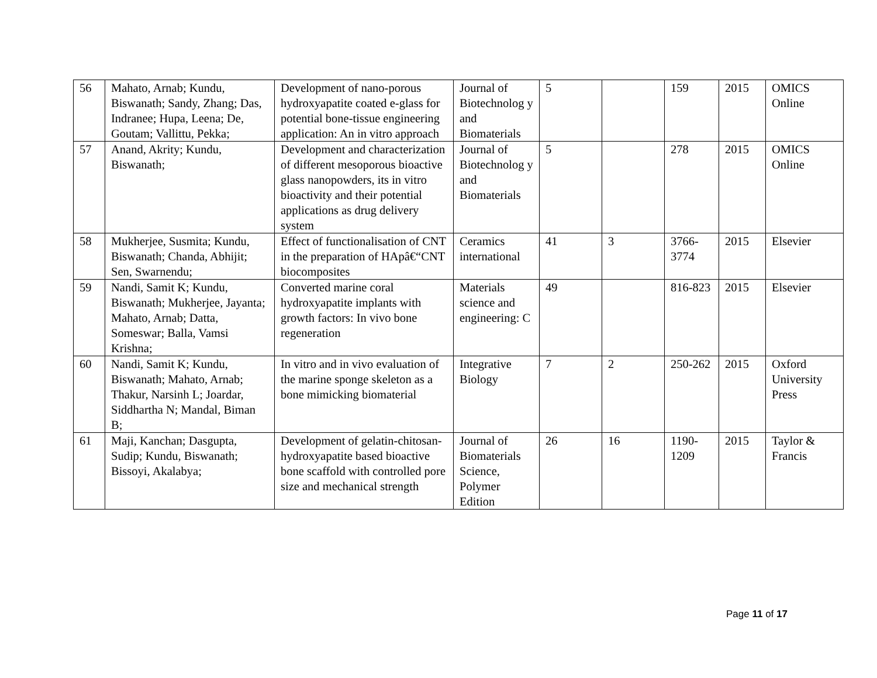| 56 | Mahato, Arnab; Kundu, Biswanath; Sandy, Zhang; Das, Indranee; Hupa, Leena; De, Goutam; Vallittu, Pekka; | Development of nano-porous hydroxyapatite coated e-glass for potential bone-tissue engineering application: An in vitro approach | Journal of Biotechnolog y and Biomaterials | 5 | | 159 | 2015 | OMICS Online |
| 57 | Anand, Akrity; Kundu, Biswanath; | Development and characterization of different mesoporous bioactive glass nanopowders, its in vitro bioactivity and their potential applications as drug delivery system | Journal of Biotechnolog y and Biomaterials | 5 | | 278 | 2015 | OMICS Online |
| 58 | Mukherjee, Susmita; Kundu, Biswanath; Chanda, Abhijit; Sen, Swarnendu; | Effect of functionalisation of CNT in the preparation of HApâ€“CNT biocomposites | Ceramics international | 41 | 3 | 3766-3774 | 2015 | Elsevier |
| 59 | Nandi, Samit K; Kundu, Biswanath; Mukherjee, Jayanta; Mahato, Arnab; Datta, Someswar; Balla, Vamsi Krishna; | Converted marine coral hydroxyapatite implants with growth factors: In vivo bone regeneration | Materials science and engineering: C | 49 | | 816-823 | 2015 | Elsevier |
| 60 | Nandi, Samit K; Kundu, Biswanath; Mahato, Arnab; Thakur, Narsinh L; Joardar, Siddhartha N; Mandal, Biman B; | In vitro and in vivo evaluation of the marine sponge skeleton as a bone mimicking biomaterial | Integrative Biology | 7 | 2 | 250-262 | 2015 | Oxford University Press |
| 61 | Maji, Kanchan; Dasgupta, Sudip; Kundu, Biswanath; Bissoyi, Akalabya; | Development of gelatin-chitosan-hydroxyapatite based bioactive bone scaffold with controlled pore size and mechanical strength | Journal of Biomaterials Science, Polymer Edition | 26 | 16 | 1190-1209 | 2015 | Taylor & Francis |
Page 11 of 17